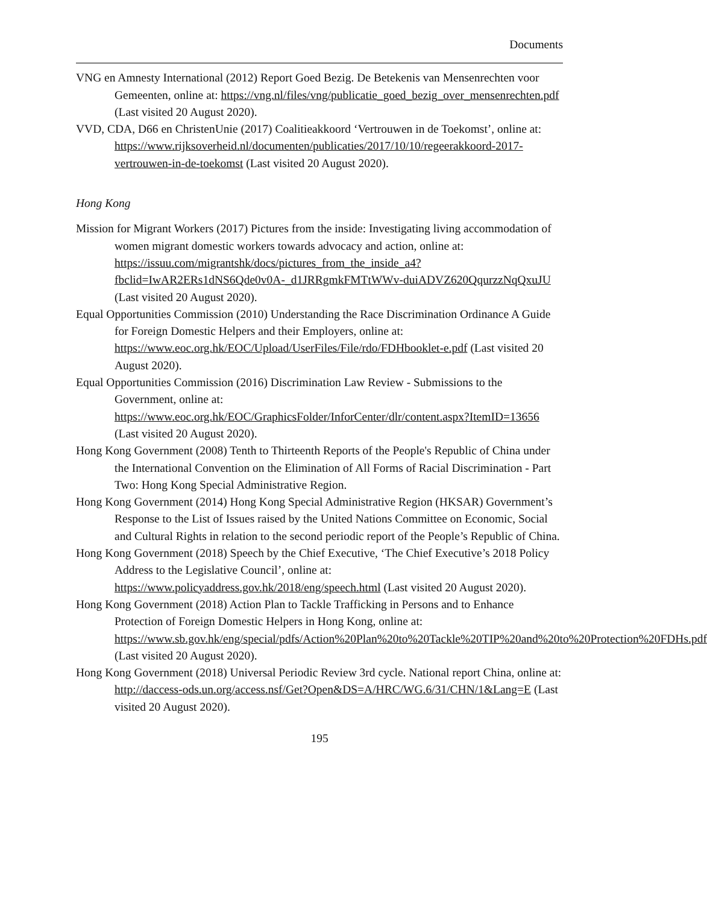Documents
VNG en Amnesty International (2012) Report Goed Bezig. De Betekenis van Mensenrechten voor Gemeenten, online at: https://vng.nl/files/vng/publicatie_goed_bezig_over_mensenrechten.pdf (Last visited 20 August 2020).
VVD, CDA, D66 en ChristenUnie (2017) Coalitieakkoord ‘Vertrouwen in de Toekomst’, online at: https://www.rijksoverheid.nl/documenten/publicaties/2017/10/10/regeerakkoord-2017-vertrouwen-in-de-toekomst (Last visited 20 August 2020).
Hong Kong
Mission for Migrant Workers (2017) Pictures from the inside: Investigating living accommodation of women migrant domestic workers towards advocacy and action, online at: https://issuu.com/migrantshk/docs/pictures_from_the_inside_a4?fbclid=IwAR2ERs1dNS6Qde0v0A-_d1JRRgmkFMTtWWv-duiADVZ620QqurzzNqQxuJU (Last visited 20 August 2020).
Equal Opportunities Commission (2010) Understanding the Race Discrimination Ordinance A Guide for Foreign Domestic Helpers and their Employers, online at: https://www.eoc.org.hk/EOC/Upload/UserFiles/File/rdo/FDHbooklet-e.pdf (Last visited 20 August 2020).
Equal Opportunities Commission (2016) Discrimination Law Review - Submissions to the Government, online at: https://www.eoc.org.hk/EOC/GraphicsFolder/InforCenter/dlr/content.aspx?ItemID=13656 (Last visited 20 August 2020).
Hong Kong Government (2008) Tenth to Thirteenth Reports of the People's Republic of China under the International Convention on the Elimination of All Forms of Racial Discrimination - Part Two: Hong Kong Special Administrative Region.
Hong Kong Government (2014) Hong Kong Special Administrative Region (HKSAR) Government’s Response to the List of Issues raised by the United Nations Committee on Economic, Social and Cultural Rights in relation to the second periodic report of the People’s Republic of China.
Hong Kong Government (2018) Speech by the Chief Executive, ‘The Chief Executive’s 2018 Policy Address to the Legislative Council’, online at: https://www.policyaddress.gov.hk/2018/eng/speech.html (Last visited 20 August 2020).
Hong Kong Government (2018) Action Plan to Tackle Trafficking in Persons and to Enhance Protection of Foreign Domestic Helpers in Hong Kong, online at: https://www.sb.gov.hk/eng/special/pdfs/Action%20Plan%20to%20Tackle%20TIP%20and%20to%20Protection%20FDHs.pdf (Last visited 20 August 2020).
Hong Kong Government (2018) Universal Periodic Review 3rd cycle. National report China, online at: http://daccess-ods.un.org/access.nsf/Get?Open&DS=A/HRC/WG.6/31/CHN/1&Lang=E (Last visited 20 August 2020).
195